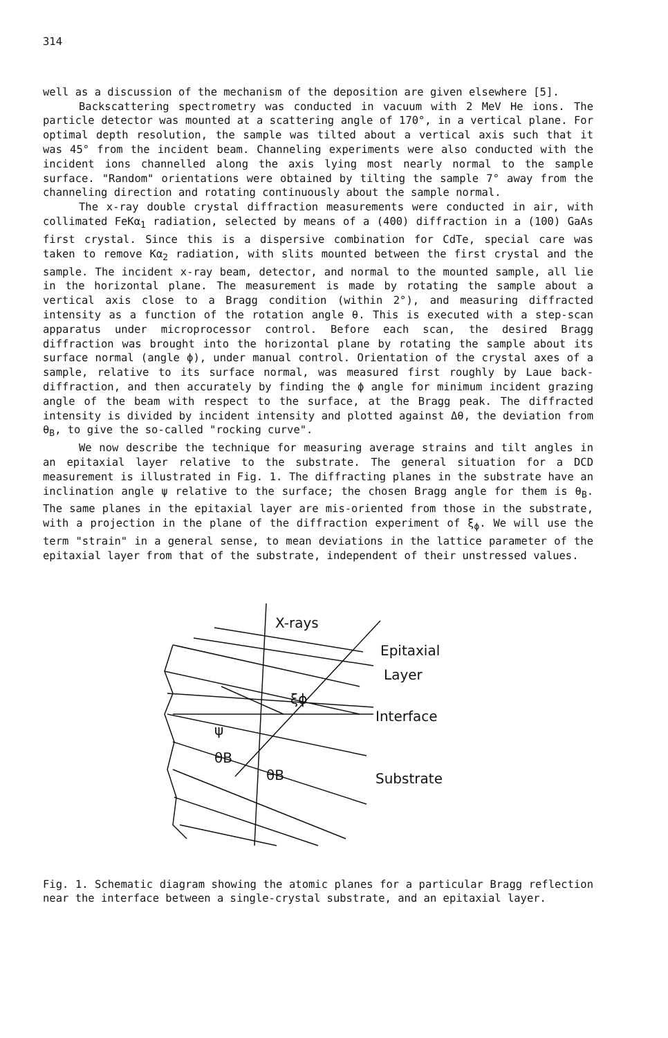314
well as a discussion of the mechanism of the deposition are given elsewhere [5].
Backscattering spectrometry was conducted in vacuum with 2 MeV He ions. The particle detector was mounted at a scattering angle of 170°, in a vertical plane. For optimal depth resolution, the sample was tilted about a vertical axis such that it was 45° from the incident beam. Channeling experiments were also conducted with the incident ions channelled along the axis lying most nearly normal to the sample surface. "Random" orientations were obtained by tilting the sample 7° away from the channeling direction and rotating continuously about the sample normal.
The x-ray double crystal diffraction measurements were conducted in air, with collimated FeKα<sub>1</sub> radiation, selected by means of a (400) diffraction in a (100) GaAs first crystal. Since this is a dispersive combination for CdTe, special care was taken to remove Kα<sub>2</sub> radiation, with slits mounted between the first crystal and the sample. The incident x-ray beam, detector, and normal to the mounted sample, all lie in the horizontal plane. The measurement is made by rotating the sample about a vertical axis close to a Bragg condition (within 2°), and measuring diffracted intensity as a function of the rotation angle θ. This is executed with a step-scan apparatus under microprocessor control. Before each scan, the desired Bragg diffraction was brought into the horizontal plane by rotating the sample about its surface normal (angle ϕ), under manual control. Orientation of the crystal axes of a sample, relative to its surface normal, was measured first roughly by Laue back-diffraction, and then accurately by finding the ϕ angle for minimum incident grazing angle of the beam with respect to the surface, at the Bragg peak. The diffracted intensity is divided by incident intensity and plotted against Δθ, the deviation from θ<sub>B</sub>, to give the so-called "rocking curve".
We now describe the technique for measuring average strains and tilt angles in an epitaxial layer relative to the substrate. The general situation for a DCD measurement is illustrated in Fig. 1. The diffracting planes in the substrate have an inclination angle ψ relative to the surface; the chosen Bragg angle for them is θ<sub>B</sub>. The same planes in the epitaxial layer are mis-oriented from those in the substrate, with a projection in the plane of the diffraction experiment of ξ<sub>ϕ</sub>. We will use the term "strain" in a general sense, to mean deviations in the lattice parameter of the epitaxial layer from that of the substrate, independent of their unstressed values.
X-rays
Epitaxial
Layer
Interface
Substrate
ψ
θB
θB
ξϕ
Fig. 1. Schematic diagram showing the atomic planes for a particular Bragg reflection near the interface between a single-crystal substrate, and an epitaxial layer.